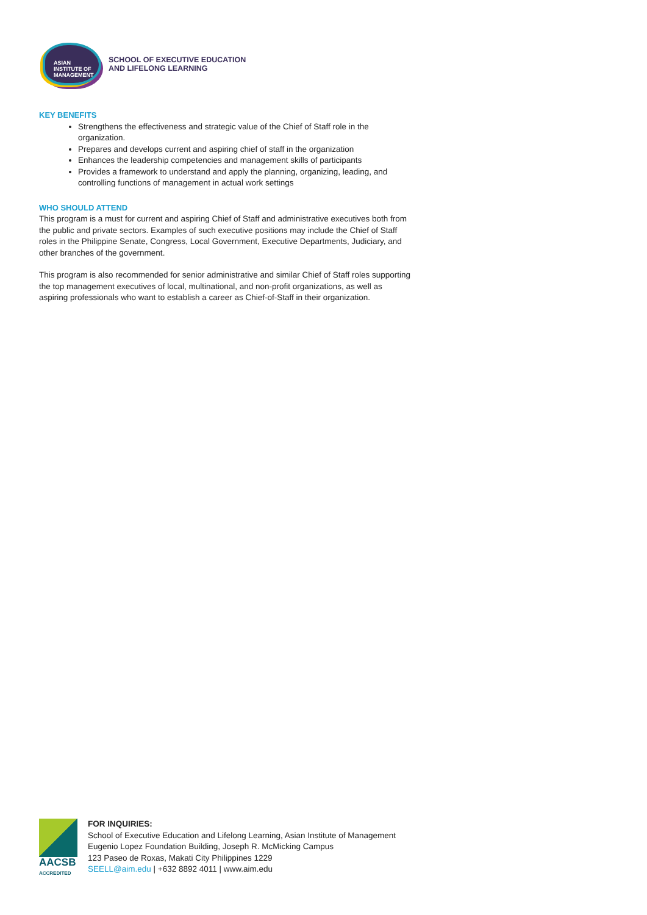ASIAN
INSTITUTE OF
MANAGEMENT
SCHOOL OF EXECUTIVE EDUCATION
AND LIFELONG LEARNING
KEY BENEFITS
Strengthens the effectiveness and strategic value of the Chief of Staff role in the organization.
Prepares and develops current and aspiring chief of staff in the organization
Enhances the leadership competencies and management skills of participants
Provides a framework to understand and apply the planning, organizing, leading, and controlling functions of management in actual work settings
WHO SHOULD ATTEND
This program is a must for current and aspiring Chief of Staff and administrative executives both from the public and private sectors. Examples of such executive positions may include the Chief of Staff roles in the Philippine Senate, Congress, Local Government, Executive Departments, Judiciary, and other branches of the government.
This program is also recommended for senior administrative and similar Chief of Staff roles supporting the top management executives of local, multinational, and non-profit organizations, as well as aspiring professionals who want to establish a career as Chief-of-Staff in their organization.
AACSB
ACCREDITED
FOR INQUIRIES:
School of Executive Education and Lifelong Learning, Asian Institute of Management
Eugenio Lopez Foundation Building, Joseph R. McMicking Campus
123 Paseo de Roxas, Makati City Philippines 1229
SEELL@aim.edu | +632 8892 4011 | www.aim.edu